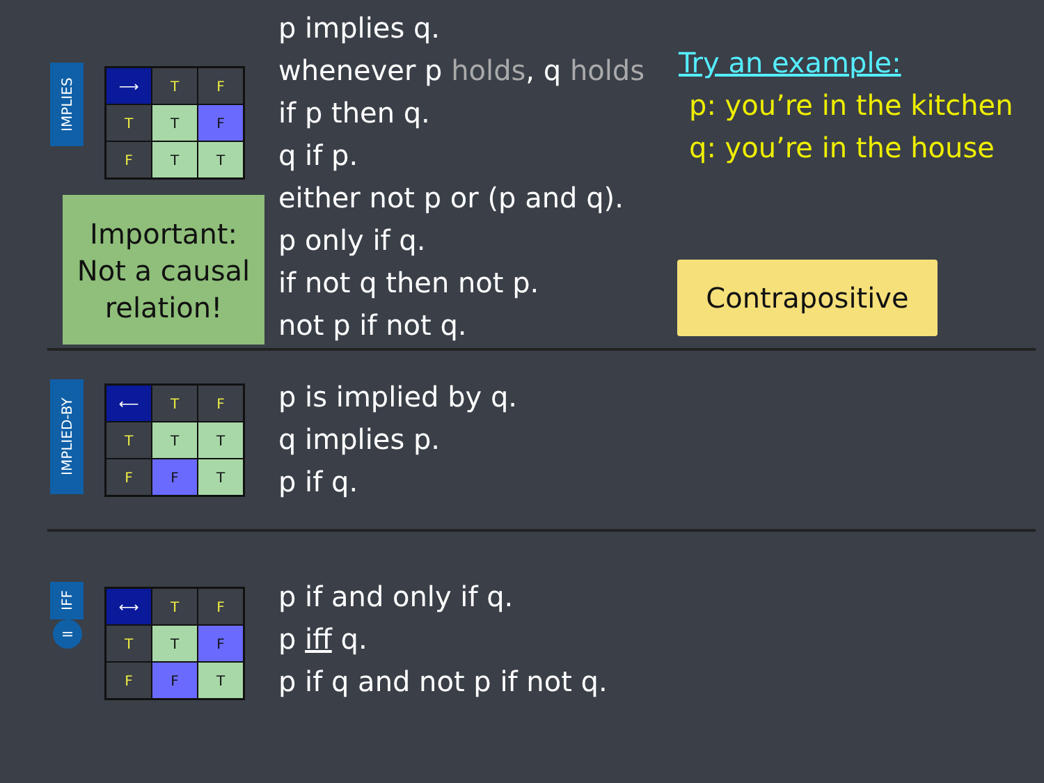IMPLIES
| ⟶ | T | F |
| T | T | F |
| F | T | T |
Important:
Not a causal
relation!
p implies q.
whenever p holds, q holds
if p then q.
q if p.
either not p or (p and q).
p only if q.
if not q then not p.
not p if not q.
Try an example:
p: you’re in the kitchen
q: you’re in the house
Contrapositive
IMPLIED-BY
| ⟵ | T | F |
| T | T | T |
| F | F | T |
p is implied by q.
q implies p.
p if q.
IFF
=
| ⟷ | T | F |
| T | T | F |
| F | F | T |
p if and only if q.
p iff q.
p if q and not p if not q.